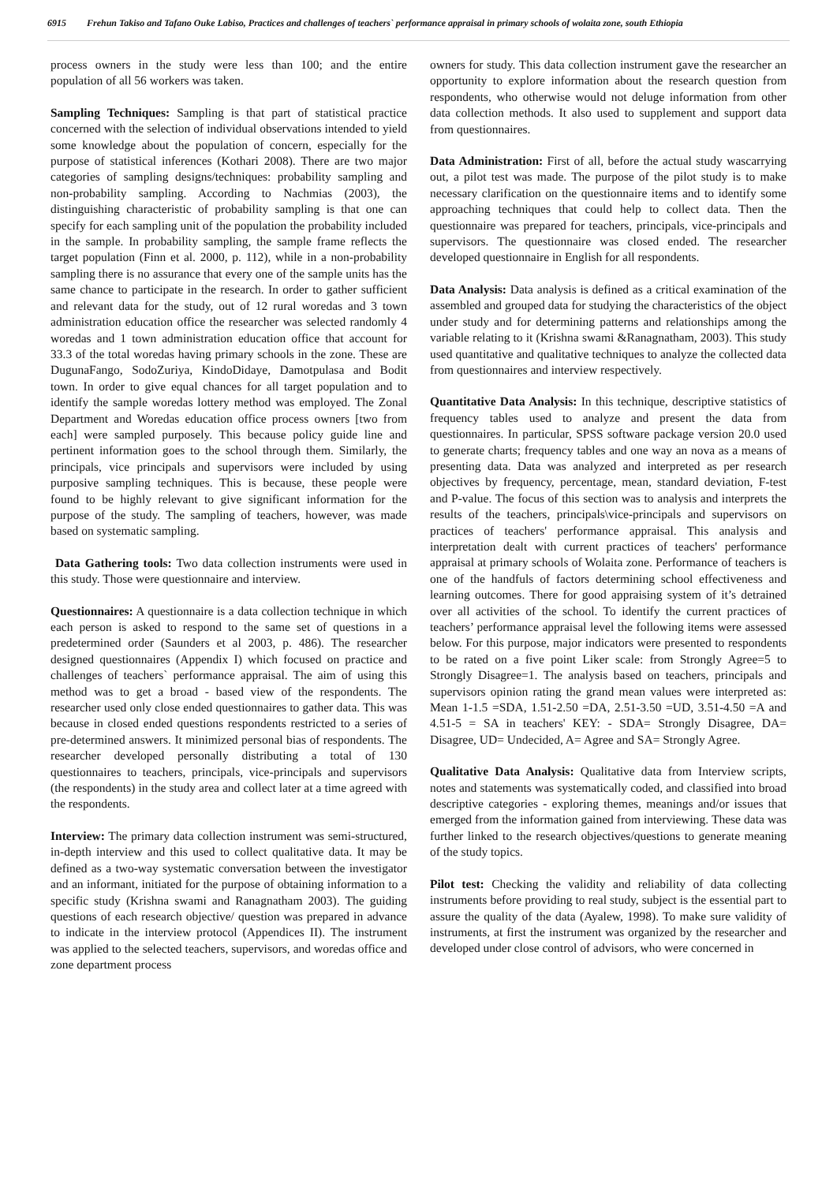6915 Frehun Takiso and Tafano Ouke Labiso, Practices and challenges of teachers` performance appraisal in primary schools of wolaita zone, south Ethiopia
process owners in the study were less than 100; and the entire population of all 56 workers was taken.
Sampling Techniques: Sampling is that part of statistical practice concerned with the selection of individual observations intended to yield some knowledge about the population of concern, especially for the purpose of statistical inferences (Kothari 2008). There are two major categories of sampling designs/techniques: probability sampling and non-probability sampling. According to Nachmias (2003), the distinguishing characteristic of probability sampling is that one can specify for each sampling unit of the population the probability included in the sample. In probability sampling, the sample frame reflects the target population (Finn et al. 2000, p. 112), while in a non-probability sampling there is no assurance that every one of the sample units has the same chance to participate in the research. In order to gather sufficient and relevant data for the study, out of 12 rural woredas and 3 town administration education office the researcher was selected randomly 4 woredas and 1 town administration education office that account for 33.3 of the total woredas having primary schools in the zone. These are DugunaFango, SodoZuriya, KindoDidaye, Damotpulasa and Bodit town. In order to give equal chances for all target population and to identify the sample woredas lottery method was employed. The Zonal Department and Woredas education office process owners [two from each] were sampled purposely. This because policy guide line and pertinent information goes to the school through them. Similarly, the principals, vice principals and supervisors were included by using purposive sampling techniques. This is because, these people were found to be highly relevant to give significant information for the purpose of the study. The sampling of teachers, however, was made based on systematic sampling.
Data Gathering tools: Two data collection instruments were used in this study. Those were questionnaire and interview.
Questionnaires: A questionnaire is a data collection technique in which each person is asked to respond to the same set of questions in a predetermined order (Saunders et al 2003, p. 486). The researcher designed questionnaires (Appendix I) which focused on practice and challenges of teachers` performance appraisal. The aim of using this method was to get a broad - based view of the respondents. The researcher used only close ended questionnaires to gather data. This was because in closed ended questions respondents restricted to a series of pre-determined answers. It minimized personal bias of respondents. The researcher developed personally distributing a total of 130 questionnaires to teachers, principals, vice-principals and supervisors (the respondents) in the study area and collect later at a time agreed with the respondents.
Interview: The primary data collection instrument was semi-structured, in-depth interview and this used to collect qualitative data. It may be defined as a two-way systematic conversation between the investigator and an informant, initiated for the purpose of obtaining information to a specific study (Krishna swami and Ranagnatham 2003). The guiding questions of each research objective/ question was prepared in advance to indicate in the interview protocol (Appendices II). The instrument was applied to the selected teachers, supervisors, and woredas office and zone department process
owners for study. This data collection instrument gave the researcher an opportunity to explore information about the research question from respondents, who otherwise would not deluge information from other data collection methods. It also used to supplement and support data from questionnaires.
Data Administration: First of all, before the actual study wascarrying out, a pilot test was made. The purpose of the pilot study is to make necessary clarification on the questionnaire items and to identify some approaching techniques that could help to collect data. Then the questionnaire was prepared for teachers, principals, vice-principals and supervisors. The questionnaire was closed ended. The researcher developed questionnaire in English for all respondents.
Data Analysis: Data analysis is defined as a critical examination of the assembled and grouped data for studying the characteristics of the object under study and for determining patterns and relationships among the variable relating to it (Krishna swami &Ranagnatham, 2003). This study used quantitative and qualitative techniques to analyze the collected data from questionnaires and interview respectively.
Quantitative Data Analysis: In this technique, descriptive statistics of frequency tables used to analyze and present the data from questionnaires. In particular, SPSS software package version 20.0 used to generate charts; frequency tables and one way an nova as a means of presenting data. Data was analyzed and interpreted as per research objectives by frequency, percentage, mean, standard deviation, F-test and P-value. The focus of this section was to analysis and interprets the results of the teachers, principals\vice-principals and supervisors on practices of teachers' performance appraisal. This analysis and interpretation dealt with current practices of teachers' performance appraisal at primary schools of Wolaita zone. Performance of teachers is one of the handfuls of factors determining school effectiveness and learning outcomes. There for good appraising system of it’s detrained over all activities of the school. To identify the current practices of teachers’ performance appraisal level the following items were assessed below. For this purpose, major indicators were presented to respondents to be rated on a five point Liker scale: from Strongly Agree=5 to Strongly Disagree=1. The analysis based on teachers, principals and supervisors opinion rating the grand mean values were interpreted as: Mean 1-1.5 =SDA, 1.51-2.50 =DA, 2.51-3.50 =UD, 3.51-4.50 =A and 4.51-5 = SA in teachers' KEY: - SDA= Strongly Disagree, DA= Disagree, UD= Undecided, A= Agree and SA= Strongly Agree.
Qualitative Data Analysis: Qualitative data from Interview scripts, notes and statements was systematically coded, and classified into broad descriptive categories - exploring themes, meanings and/or issues that emerged from the information gained from interviewing. These data was further linked to the research objectives/questions to generate meaning of the study topics.
Pilot test: Checking the validity and reliability of data collecting instruments before providing to real study, subject is the essential part to assure the quality of the data (Ayalew, 1998). To make sure validity of instruments, at first the instrument was organized by the researcher and developed under close control of advisors, who were concerned in